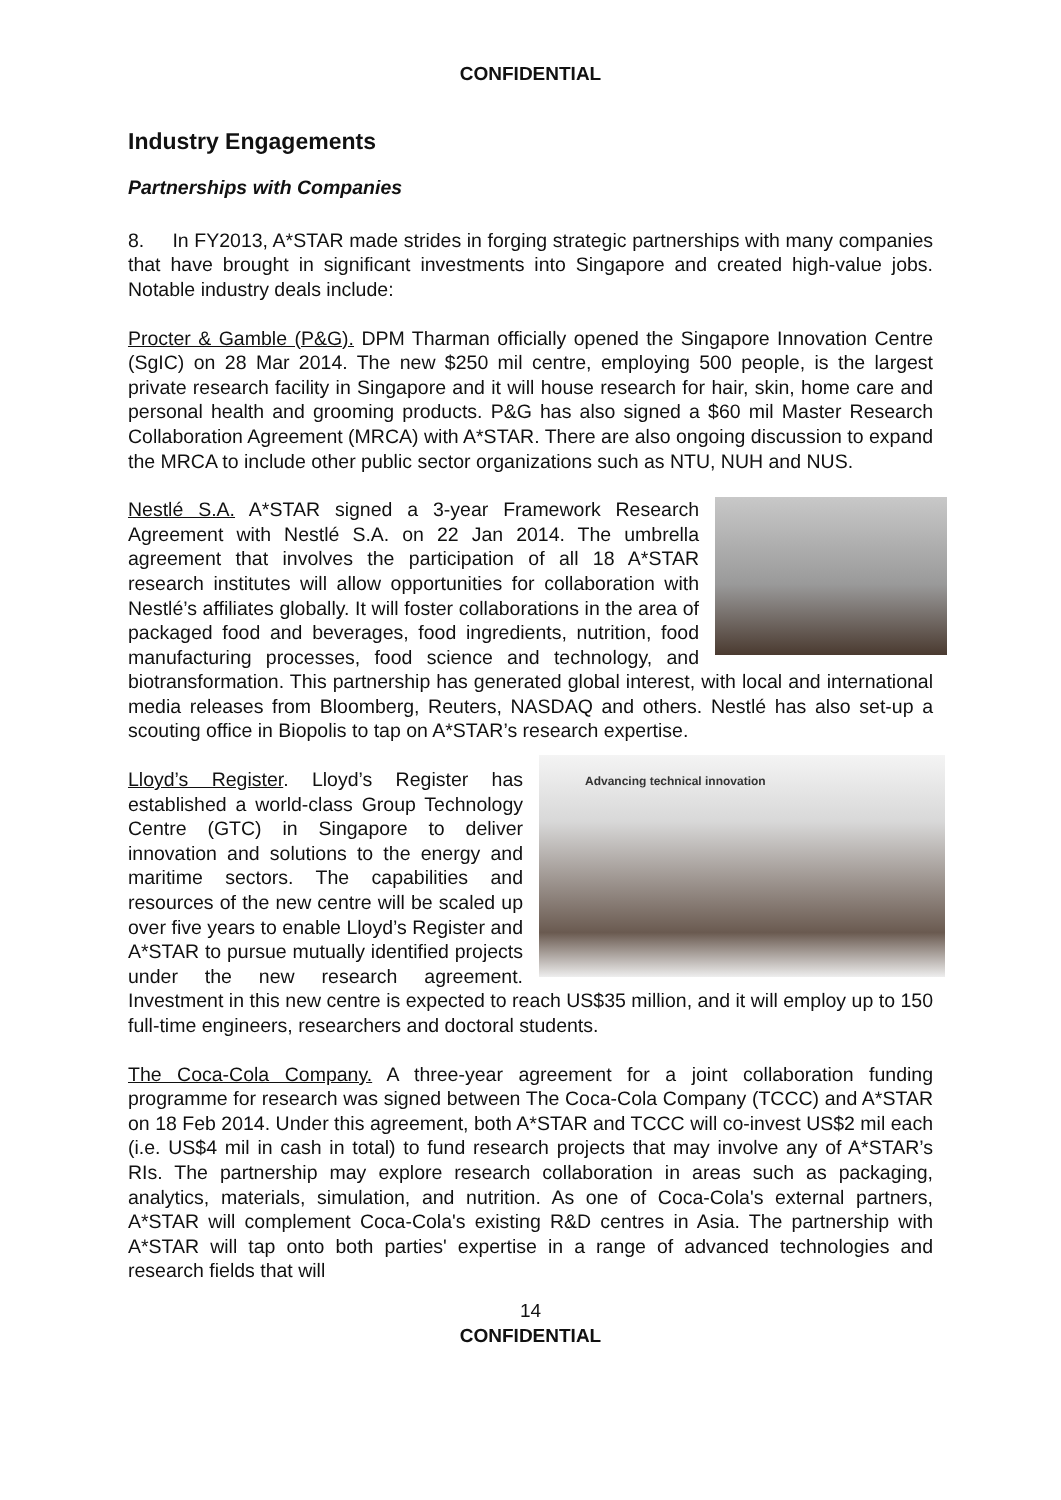CONFIDENTIAL
Industry Engagements
Partnerships with Companies
8. In FY2013, A*STAR made strides in forging strategic partnerships with many companies that have brought in significant investments into Singapore and created high-value jobs. Notable industry deals include:
Procter & Gamble (P&G). DPM Tharman officially opened the Singapore Innovation Centre (SgIC) on 28 Mar 2014. The new $250 mil centre, employing 500 people, is the largest private research facility in Singapore and it will house research for hair, skin, home care and personal health and grooming products. P&G has also signed a $60 mil Master Research Collaboration Agreement (MRCA) with A*STAR. There are also ongoing discussion to expand the MRCA to include other public sector organizations such as NTU, NUH and NUS.
Nestlé S.A. A*STAR signed a 3-year Framework Research Agreement with Nestlé S.A. on 22 Jan 2014. The umbrella agreement that involves the participation of all 18 A*STAR research institutes will allow opportunities for collaboration with Nestlé’s affiliates globally. It will foster collaborations in the area of packaged food and beverages, food ingredients, nutrition, food manufacturing processes, food science and technology, and biotransformation. This partnership has generated global interest, with local and international media releases from Bloomberg, Reuters, NASDAQ and others. Nestlé has also set-up a scouting office in Biopolis to tap on A*STAR’s research expertise.
Advancing technical innovation Lloyd’s Register. Lloyd’s Register has established a world-class Group Technology Centre (GTC) in Singapore to deliver innovation and solutions to the energy and maritime sectors. The capabilities and resources of the new centre will be scaled up over five years to enable Lloyd’s Register and A*STAR to pursue mutually identified projects under the new research agreement. Investment in this new centre is expected to reach US$35 million, and it will employ up to 150 full-time engineers, researchers and doctoral students.
The Coca-Cola Company. A three-year agreement for a joint collaboration funding programme for research was signed between The Coca-Cola Company (TCCC) and A*STAR on 18 Feb 2014. Under this agreement, both A*STAR and TCCC will co-invest US$2 mil each (i.e. US$4 mil in cash in total) to fund research projects that may involve any of A*STAR’s RIs. The partnership may explore research collaboration in areas such as packaging, analytics, materials, simulation, and nutrition. As one of Coca-Cola's external partners, A*STAR will complement Coca-Cola's existing R&D centres in Asia. The partnership with A*STAR will tap onto both parties' expertise in a range of advanced technologies and research fields that will
14
CONFIDENTIAL